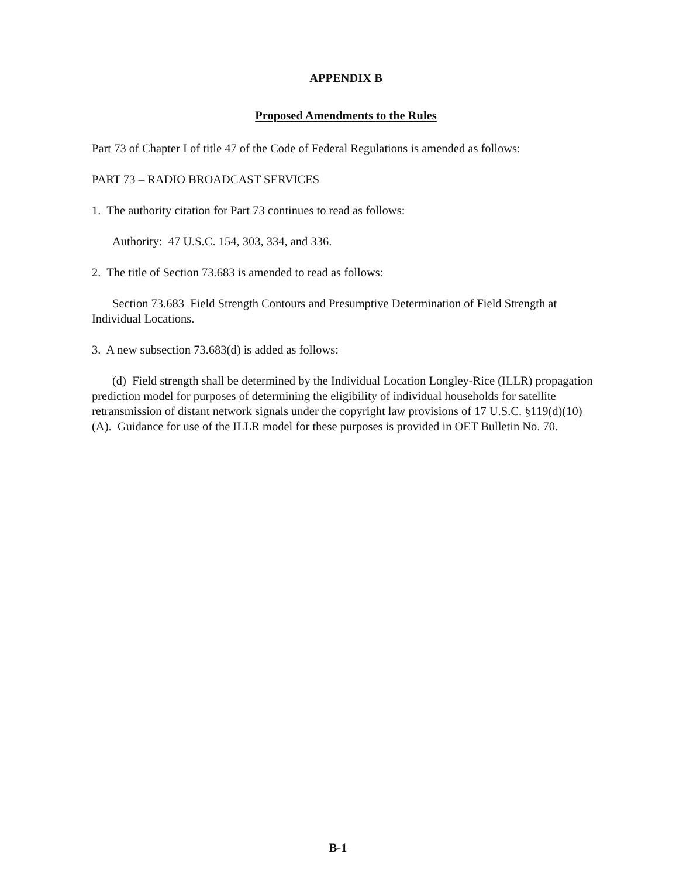APPENDIX B
Proposed Amendments to the Rules
Part 73 of Chapter I of title 47 of the Code of Federal Regulations is amended as follows:
PART 73 – RADIO BROADCAST SERVICES
1. The authority citation for Part 73 continues to read as follows:
Authority: 47 U.S.C. 154, 303, 334, and 336.
2. The title of Section 73.683 is amended to read as follows:
Section 73.683 Field Strength Contours and Presumptive Determination of Field Strength at Individual Locations.
3. A new subsection 73.683(d) is added as follows:
(d) Field strength shall be determined by the Individual Location Longley-Rice (ILLR) propagation prediction model for purposes of determining the eligibility of individual households for satellite retransmission of distant network signals under the copyright law provisions of 17 U.S.C. §119(d)(10)(A). Guidance for use of the ILLR model for these purposes is provided in OET Bulletin No. 70.
B-1